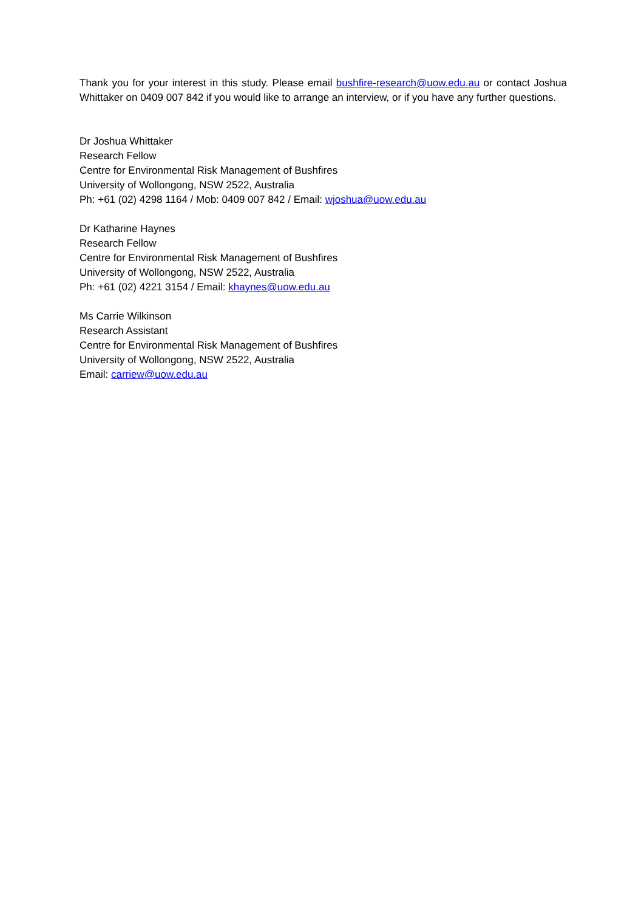Thank you for your interest in this study. Please email bushfire-research@uow.edu.au or contact Joshua Whittaker on 0409 007 842 if you would like to arrange an interview, or if you have any further questions.
Dr Joshua Whittaker
Research Fellow
Centre for Environmental Risk Management of Bushfires
University of Wollongong, NSW 2522, Australia
Ph: +61 (02) 4298 1164 / Mob: 0409 007 842 / Email: wjoshua@uow.edu.au
Dr Katharine Haynes
Research Fellow
Centre for Environmental Risk Management of Bushfires
University of Wollongong, NSW 2522, Australia
Ph: +61 (02) 4221 3154 / Email: khaynes@uow.edu.au
Ms Carrie Wilkinson
Research Assistant
Centre for Environmental Risk Management of Bushfires
University of Wollongong, NSW 2522, Australia
Email: carriew@uow.edu.au